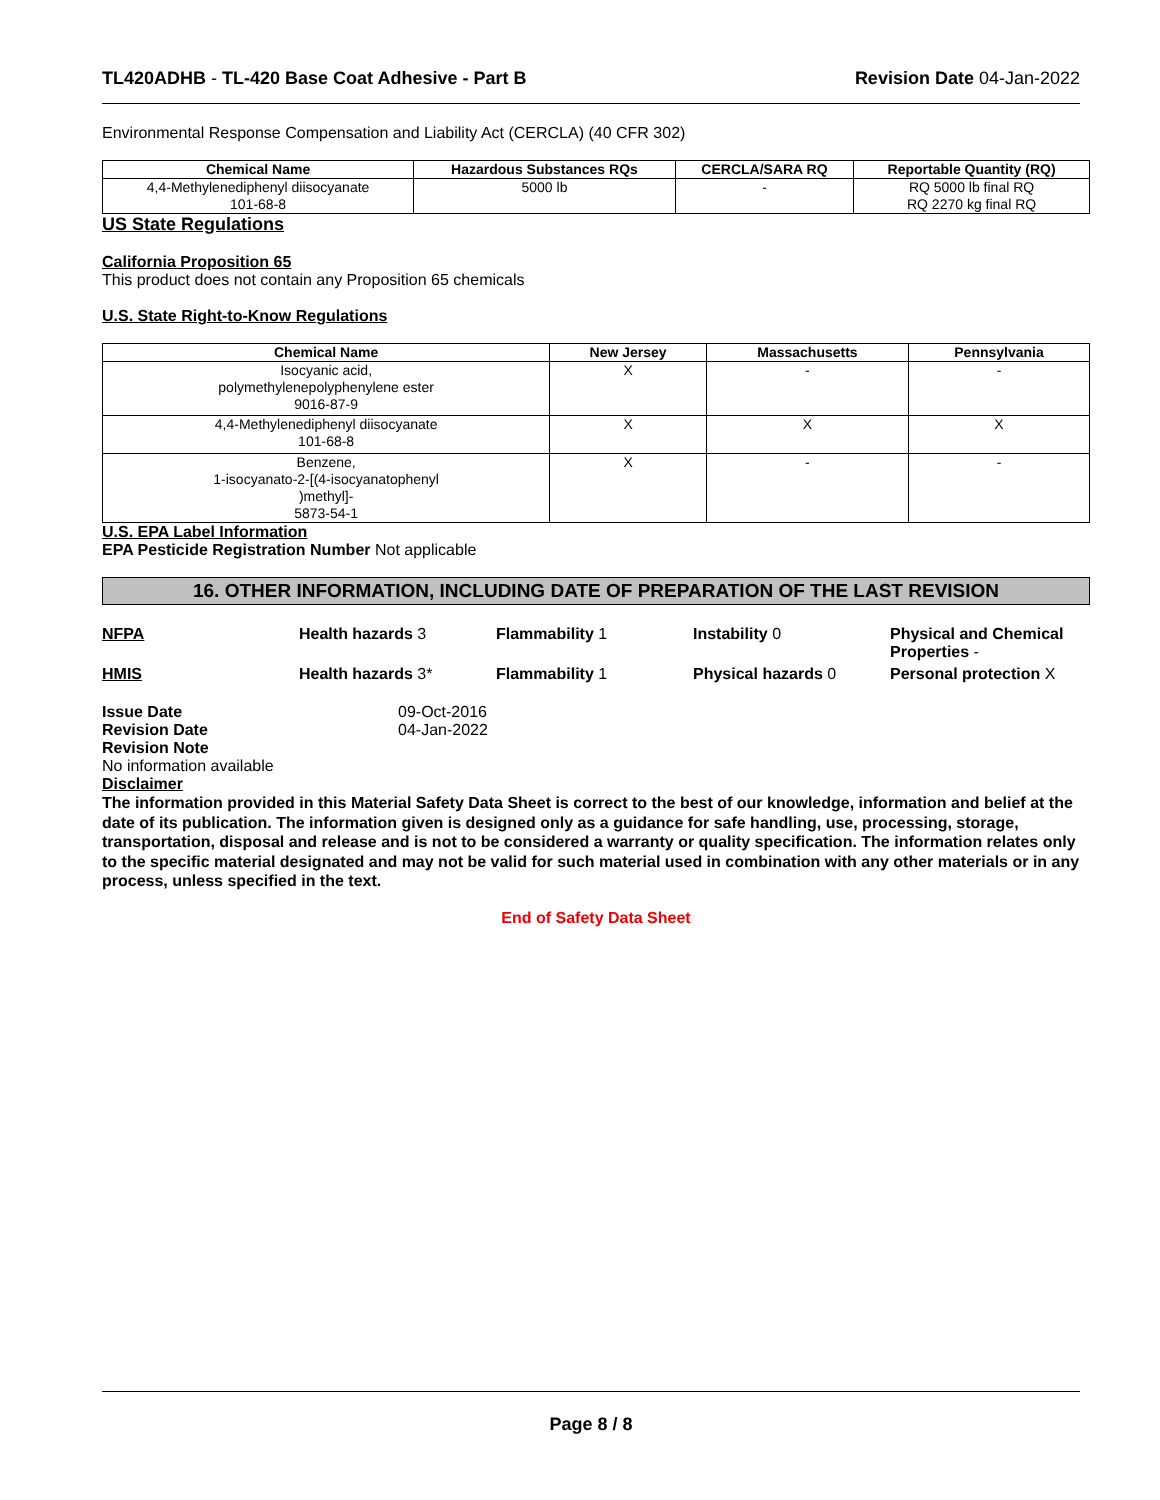TL420ADHB - TL-420 Base Coat Adhesive - Part B Revision Date 04-Jan-2022
Environmental Response Compensation and Liability Act (CERCLA) (40 CFR 302)
| Chemical Name | Hazardous Substances RQs | CERCLA/SARA RQ | Reportable Quantity (RQ) |
| --- | --- | --- | --- |
| 4,4-Methylenediphenyl diisocyanate 101-68-8 | 5000 lb | - | RQ 5000 lb final RQ RQ 2270 kg final RQ |
US State Regulations
California Proposition 65
This product does not contain any Proposition 65 chemicals
U.S. State Right-to-Know Regulations
| Chemical Name | New Jersey | Massachusetts | Pennsylvania |
| --- | --- | --- | --- |
| Isocyanic acid, polymethylenepolyphenylene ester 9016-87-9 | X | - | - |
| 4,4-Methylenediphenyl diisocyanate 101-68-8 | X | X | X |
| Benzene, 1-isocyanato-2-[(4-isocyanatophenyl )methyl]- 5873-54-1 | X | - | - |
U.S. EPA Label Information
EPA Pesticide Registration Number Not applicable
16. OTHER INFORMATION, INCLUDING DATE OF PREPARATION OF THE LAST REVISION
NFPA Health hazards 3 Flammability 1 Instability 0 Physical and Chemical Properties -
HMIS Health hazards 3* Flammability 1 Physical hazards 0 Personal protection X
Issue Date
Revision Date
09-Oct-2016
04-Jan-2022
Revision Note
No information available
Disclaimer
The information provided in this Material Safety Data Sheet is correct to the best of our knowledge, information and belief at the date of its publication. The information given is designed only as a guidance for safe handling, use, processing, storage, transportation, disposal and release and is not to be considered a warranty or quality specification. The information relates only to the specific material designated and may not be valid for such material used in combination with any other materials or in any process, unless specified in the text.
End of Safety Data Sheet
Page 8 / 8